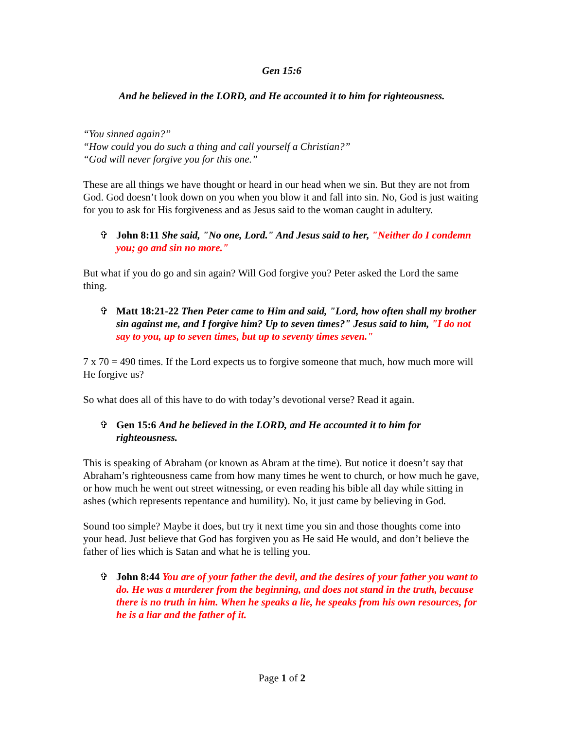Gen 15:6
And he believed in the LORD, and He accounted it to him for righteousness.
“You sinned again?”
“How could you do such a thing and call yourself a Christian?”
“God will never forgive you for this one.”
These are all things we have thought or heard in our head when we sin. But they are not from God. God doesn’t look down on you when you blow it and fall into sin. No, God is just waiting for you to ask for His forgiveness and as Jesus said to the woman caught in adultery.
✞ John 8:11 She said, "No one, Lord." And Jesus said to her, "Neither do I condemn you; go and sin no more."
But what if you do go and sin again? Will God forgive you? Peter asked the Lord the same thing.
✞ Matt 18:21-22 Then Peter came to Him and said, "Lord, how often shall my brother sin against me, and I forgive him? Up to seven times?" Jesus said to him, "I do not say to you, up to seven times, but up to seventy times seven."
7 x 70 = 490 times. If the Lord expects us to forgive someone that much, how much more will He forgive us?
So what does all of this have to do with today’s devotional verse? Read it again.
✞ Gen 15:6 And he believed in the LORD, and He accounted it to him for righteousness.
This is speaking of Abraham (or known as Abram at the time). But notice it doesn’t say that Abraham’s righteousness came from how many times he went to church, or how much he gave, or how much he went out street witnessing, or even reading his bible all day while sitting in ashes (which represents repentance and humility). No, it just came by believing in God.
Sound too simple? Maybe it does, but try it next time you sin and those thoughts come into your head. Just believe that God has forgiven you as He said He would, and don’t believe the father of lies which is Satan and what he is telling you.
✞ John 8:44 You are of your father the devil, and the desires of your father you want to do. He was a murderer from the beginning, and does not stand in the truth, because there is no truth in him. When he speaks a lie, he speaks from his own resources, for he is a liar and the father of it.
Page 1 of 2